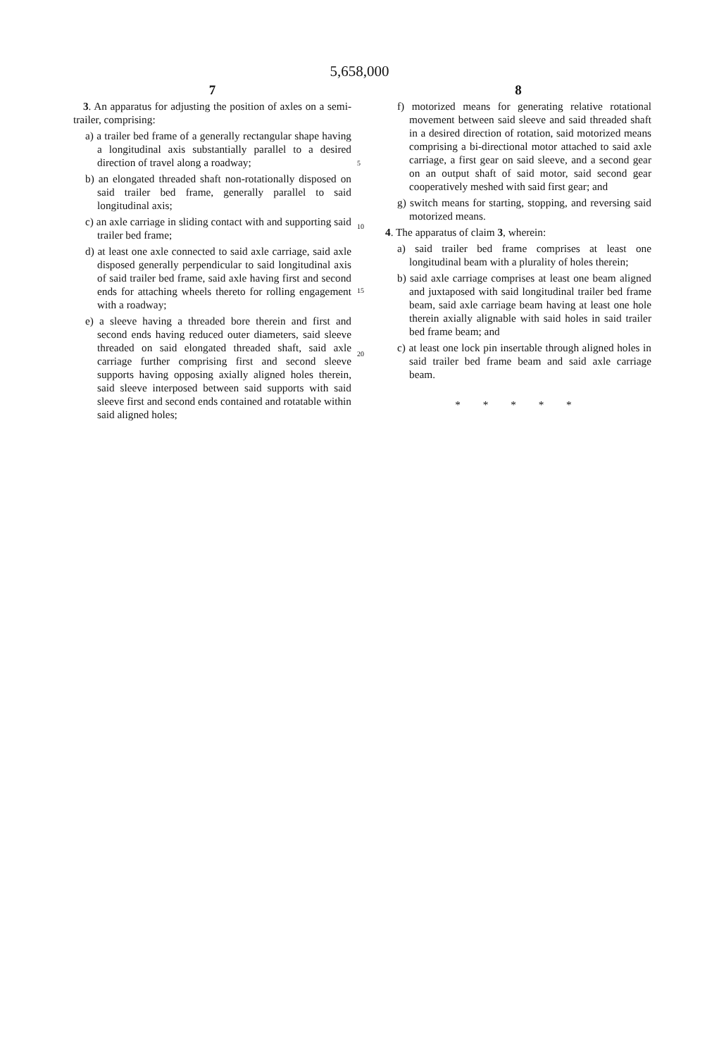5,658,000
7
3. An apparatus for adjusting the position of axles on a semi-trailer, comprising:
a) a trailer bed frame of a generally rectangular shape having a longitudinal axis substantially parallel to a desired direction of travel along a roadway;
b) an elongated threaded shaft non-rotationally disposed on said trailer bed frame, generally parallel to said longitudinal axis;
c) an axle carriage in sliding contact with and supporting said trailer bed frame;
d) at least one axle connected to said axle carriage, said axle disposed generally perpendicular to said longitudinal axis of said trailer bed frame, said axle having first and second ends for attaching wheels thereto for rolling engagement with a roadway;
e) a sleeve having a threaded bore therein and first and second ends having reduced outer diameters, said sleeve threaded on said elongated threaded shaft, said axle carriage further comprising first and second sleeve supports having opposing axially aligned holes therein, said sleeve interposed between said supports with said sleeve first and second ends contained and rotatable within said aligned holes;
5
10
15
20
8
f) motorized means for generating relative rotational movement between said sleeve and said threaded shaft in a desired direction of rotation, said motorized means comprising a bi-directional motor attached to said axle carriage, a first gear on said sleeve, and a second gear on an output shaft of said motor, said second gear cooperatively meshed with said first gear; and
g) switch means for starting, stopping, and reversing said motorized means.
4. The apparatus of claim 3, wherein:
a) said trailer bed frame comprises at least one longitudinal beam with a plurality of holes therein;
b) said axle carriage comprises at least one beam aligned and juxtaposed with said longitudinal trailer bed frame beam, said axle carriage beam having at least one hole therein axially alignable with said holes in said trailer bed frame beam; and
c) at least one lock pin insertable through aligned holes in said trailer bed frame beam and said axle carriage beam.
* * * * *